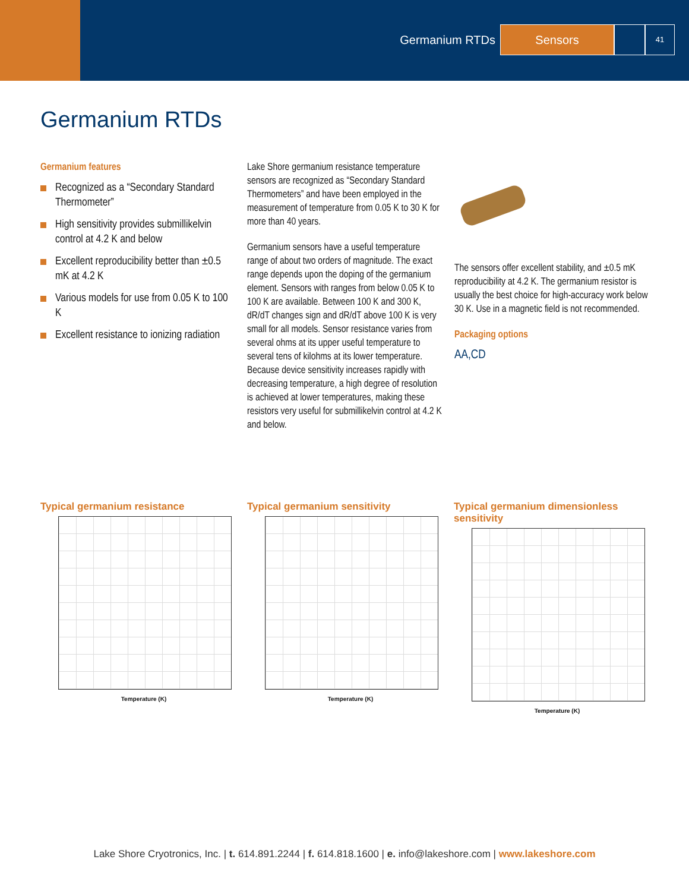Germanium RTDs
Sensors
41
Germanium RTDs
Germanium features
Recognized as a “Secondary Standard Thermometer”
High sensitivity provides submillikelvin control at 4.2 K and below
Excellent reproducibility better than ±0.5 mK at 4.2 K
Various models for use from 0.05 K to 100 K
Excellent resistance to ionizing radiation
Lake Shore germanium resistance temperature sensors are recognized as “Secondary Standard Thermometers” and have been employed in the measurement of temperature from 0.05 K to 30 K for more than 40 years.
Germanium sensors have a useful temperature range of about two orders of magnitude. The exact range depends upon the doping of the germanium element. Sensors with ranges from below 0.05 K to 100 K are available. Between 100 K and 300 K, dR/dT changes sign and dR/dT above 100 K is very small for all models. Sensor resistance varies from several ohms at its upper useful temperature to several tens of kilohms at its lower temperature. Because device sensitivity increases rapidly with decreasing temperature, a high degree of resolution is achieved at lower temperatures, making these resistors very useful for submillikelvin control at 4.2 K and below.
The sensors offer excellent stability, and ±0.5 mK reproducibility at 4.2 K. The germanium resistor is usually the best choice for high-accuracy work below 30 K. Use in a magnetic field is not recommended.
Packaging options
AA,CD
Typical germanium resistance
Temperature (K)
Typical germanium sensitivity
Temperature (K)
Typical germanium dimensionless sensitivity
Temperature (K)
Lake Shore Cryotronics, Inc. | t. 614.891.2244 | f. 614.818.1600 | e. info@lakeshore.com | www.lakeshore.com